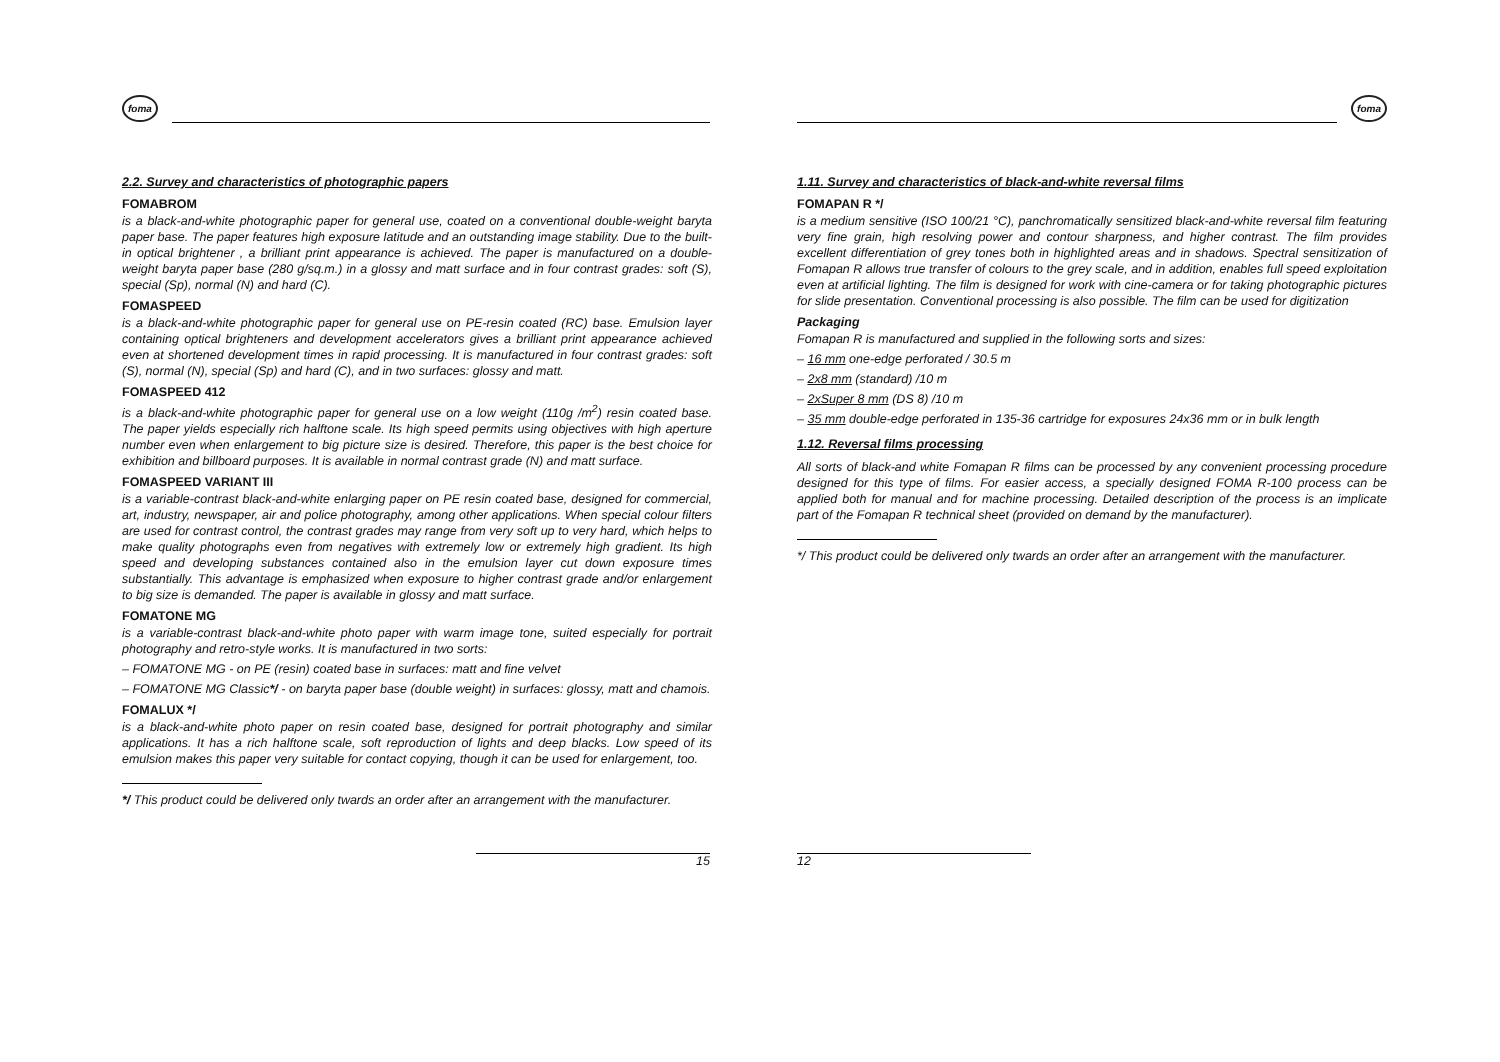foma
2.2. Survey and characteristics of photographic papers
FOMABROM
is a black-and-white photographic paper for general use, coated on a conventional double-weight baryta paper base. The paper features high exposure latitude and an outstanding image stability. Due to the built-in optical brightener , a brilliant print appearance is achieved. The paper is manufactured on a double-weight baryta paper base (280 g/sq.m.) in a glossy and matt surface and in four contrast grades: soft (S), special (Sp), normal (N) and hard (C).
FOMASPEED
is a black-and-white photographic paper for general use on PE-resin coated (RC) base. Emulsion layer containing optical brighteners and development accelerators gives a brilliant print appearance achieved even at shortened development times in rapid processing. It is manufactured in four contrast grades: soft (S), normal (N), special (Sp) and hard (C), and in two surfaces: glossy and matt.
FOMASPEED 412
is a black-and-white photographic paper for general use on a low weight (110g /m<sup>2</sup>) resin coated base. The paper yields especially rich halftone scale. Its high speed permits using objectives with high aperture number even when enlargement to big picture size is desired. Therefore, this paper is the best choice for exhibition and billboard purposes. It is available in normal contrast grade (N) and matt surface.
FOMASPEED VARIANT III
is a variable-contrast black-and-white enlarging paper on PE resin coated base, designed for commercial, art, industry, newspaper, air and police photography, among other applications. When special colour filters are used for contrast control, the contrast grades may range from very soft up to very hard, which helps to make quality photographs even from negatives with extremely low or extremely high gradient. Its high speed and developing substances contained also in the emulsion layer cut down exposure times substantially. This advantage is emphasized when exposure to higher contrast grade and/or enlargement to big size is demanded. The paper is available in glossy and matt surface.
FOMATONE MG
is a variable-contrast black-and-white photo paper with warm image tone, suited especially for portrait photography and retro-style works. It is manufactured in two sorts:
– FOMATONE MG - on PE (resin) coated base in surfaces: matt and fine velvet
– FOMATONE MG Classic*/ - on baryta paper base (double weight) in surfaces: glossy, matt and chamois.
FOMALUX */
is a black-and-white photo paper on resin coated base, designed for portrait photography and similar applications. It has a rich halftone scale, soft reproduction of lights and deep blacks. Low speed of its emulsion makes this paper very suitable for contact copying, though it can be used for enlargement, too.
*/ This product could be delivered only twards an order after an arrangement with the manufacturer.
15
foma
1.11. Survey and characteristics of black-and-white reversal films
FOMAPAN R */
is a medium sensitive (ISO 100/21 °C), panchromatically sensitized black-and-white reversal film featuring very fine grain, high resolving power and contour sharpness, and higher contrast. The film provides excellent differentiation of grey tones both in highlighted areas and in shadows. Spectral sensitization of Fomapan R allows true transfer of colours to the grey scale, and in addition, enables full speed exploitation even at artificial lighting. The film is designed for work with cine-camera or for taking photographic pictures for slide presentation. Conventional processing is also possible. The film can be used for digitization
Packaging
Fomapan R is manufactured and supplied in the following sorts and sizes:
– 16 mm one-edge perforated / 30.5 m
– 2x8 mm (standard) /10 m
– 2xSuper 8 mm (DS 8) /10 m
– 35 mm double-edge perforated in 135-36 cartridge for exposures 24x36 mm or in bulk length
1.12. Reversal films processing
All sorts of black-and white Fomapan R films can be processed by any convenient processing procedure designed for this type of films. For easier access, a specially designed FOMA R-100 process can be applied both for manual and for machine processing. Detailed description of the process is an implicate part of the Fomapan R technical sheet (provided on demand by the manufacturer).
*/ This product could be delivered only twards an order after an arrangement with the manufacturer.
12